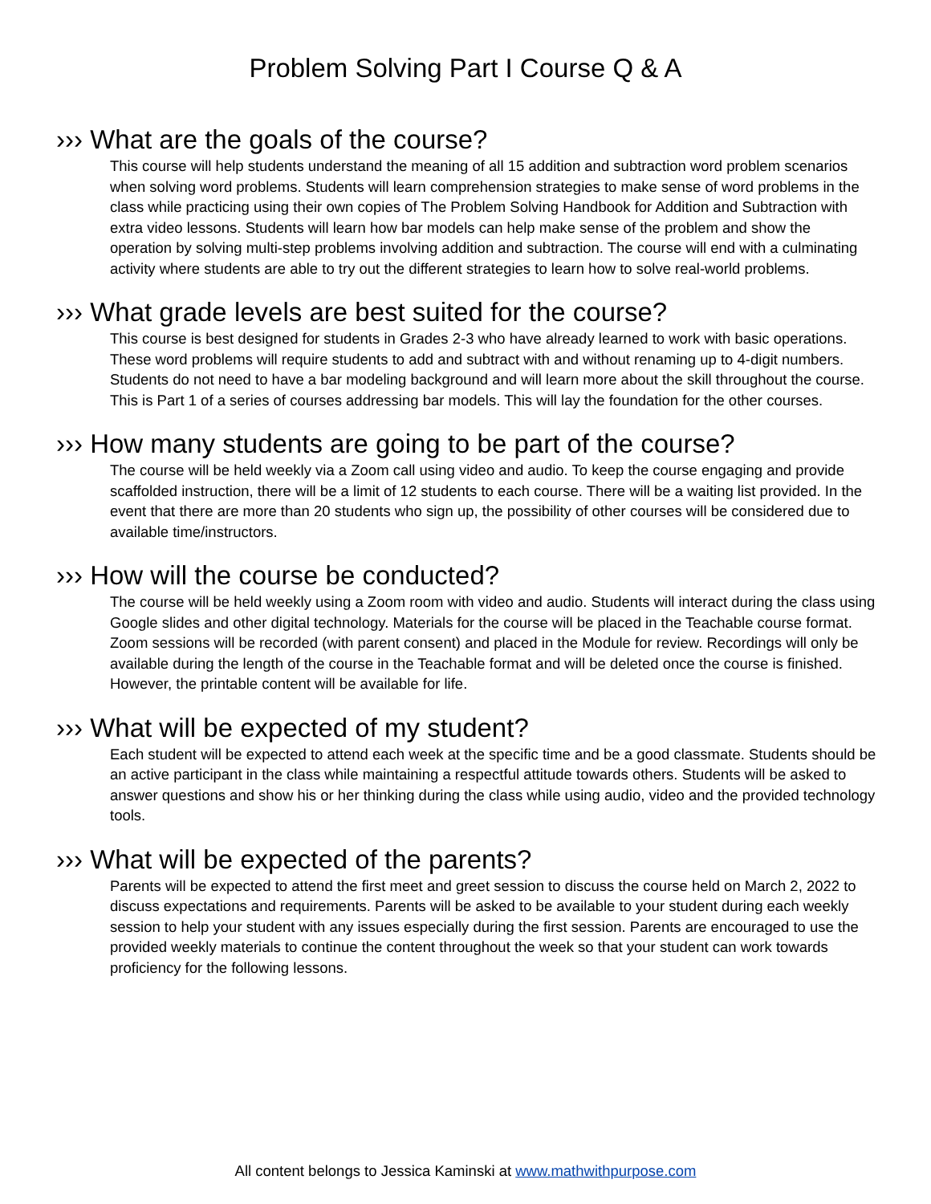Problem Solving Part I Course Q & A
››› What are the goals of the course?
This course will help students understand the meaning of all 15 addition and subtraction word problem scenarios when solving word problems. Students will learn comprehension strategies to make sense of word problems in the class while practicing using their own copies of The Problem Solving Handbook for Addition and Subtraction with extra video lessons. Students will learn how bar models can help make sense of the problem and show the operation by solving multi-step problems involving addition and subtraction. The course will end with a culminating activity where students are able to try out the different strategies to learn how to solve real-world problems.
››› What grade levels are best suited for the course?
This course is best designed for students in Grades 2-3 who have already learned to work with basic operations. These word problems will require students to add and subtract with and without renaming up to 4-digit numbers. Students do not need to have a bar modeling background and will learn more about the skill throughout the course. This is Part 1 of a series of courses addressing bar models. This will lay the foundation for the other courses.
››› How many students are going to be part of the course?
The course will be held weekly via a Zoom call using video and audio. To keep the course engaging and provide scaffolded instruction, there will be a limit of 12 students to each course. There will be a waiting list provided. In the event that there are more than 20 students who sign up, the possibility of other courses will be considered due to available time/instructors.
››› How will the course be conducted?
The course will be held weekly using a Zoom room with video and audio. Students will interact during the class using Google slides and other digital technology. Materials for the course will be placed in the Teachable course format. Zoom sessions will be recorded (with parent consent) and placed in the Module for review. Recordings will only be available during the length of the course in the Teachable format and will be deleted once the course is finished. However, the printable content will be available for life.
››› What will be expected of my student?
Each student will be expected to attend each week at the specific time and be a good classmate. Students should be an active participant in the class while maintaining a respectful attitude towards others. Students will be asked to answer questions and show his or her thinking during the class while using audio, video and the provided technology tools.
››› What will be expected of the parents?
Parents will be expected to attend the first meet and greet session to discuss the course held on March 2, 2022 to discuss expectations and requirements. Parents will be asked to be available to your student during each weekly session to help your student with any issues especially during the first session. Parents are encouraged to use the provided weekly materials to continue the content throughout the week so that your student can work towards proficiency for the following lessons.
All content belongs to Jessica Kaminski at www.mathwithpurpose.com